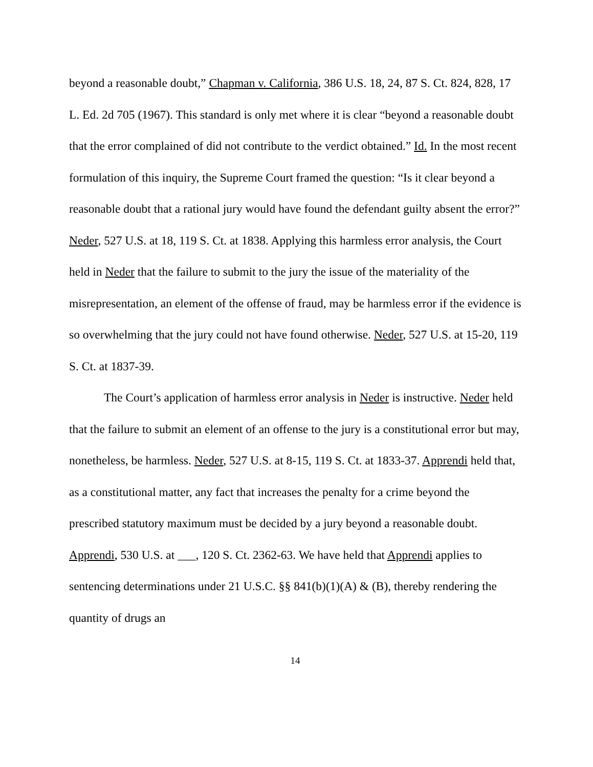beyond a reasonable doubt,” Chapman v. California, 386 U.S. 18, 24, 87 S. Ct. 824, 828, 17 L. Ed. 2d 705 (1967). This standard is only met where it is clear “beyond a reasonable doubt that the error complained of did not contribute to the verdict obtained.” Id. In the most recent formulation of this inquiry, the Supreme Court framed the question: “Is it clear beyond a reasonable doubt that a rational jury would have found the defendant guilty absent the error?” Neder, 527 U.S. at 18, 119 S. Ct. at 1838. Applying this harmless error analysis, the Court held in Neder that the failure to submit to the jury the issue of the materiality of the misrepresentation, an element of the offense of fraud, may be harmless error if the evidence is so overwhelming that the jury could not have found otherwise. Neder, 527 U.S. at 15-20, 119 S. Ct. at 1837-39.
The Court’s application of harmless error analysis in Neder is instructive. Neder held that the failure to submit an element of an offense to the jury is a constitutional error but may, nonetheless, be harmless. Neder, 527 U.S. at 8-15, 119 S. Ct. at 1833-37. Apprendi held that, as a constitutional matter, any fact that increases the penalty for a crime beyond the prescribed statutory maximum must be decided by a jury beyond a reasonable doubt. Apprendi, 530 U.S. at ___, 120 S. Ct. 2362-63. We have held that Apprendi applies to sentencing determinations under 21 U.S.C. §§ 841(b)(1)(A) & (B), thereby rendering the quantity of drugs an
14